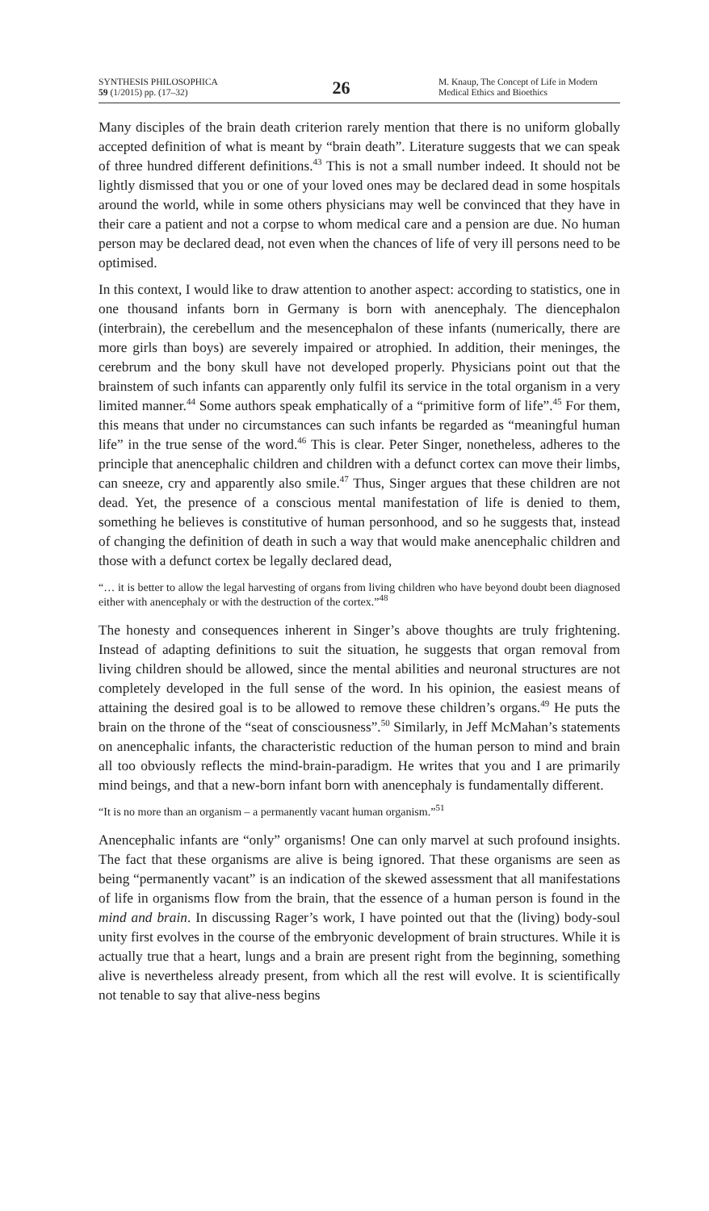SYNTHESIS PHILOSOPHICA
59 (1/2015) pp. (17–32)
26
M. Knaup, The Concept of Life in Modern Medical Ethics and Bioethics
Many disciples of the brain death criterion rarely mention that there is no uniform globally accepted definition of what is meant by “brain death”. Literature suggests that we can speak of three hundred different definitions.<sup>43</sup> This is not a small number indeed. It should not be lightly dismissed that you or one of your loved ones may be declared dead in some hospitals around the world, while in some others physicians may well be convinced that they have in their care a patient and not a corpse to whom medical care and a pension are due. No human person may be declared dead, not even when the chances of life of very ill persons need to be optimised.
In this context, I would like to draw attention to another aspect: according to statistics, one in one thousand infants born in Germany is born with anencephaly. The diencephalon (interbrain), the cerebellum and the mesencephalon of these infants (numerically, there are more girls than boys) are severely impaired or atrophied. In addition, their meninges, the cerebrum and the bony skull have not developed properly. Physicians point out that the brainstem of such infants can apparently only fulfil its service in the total organism in a very limited manner.<sup>44</sup> Some authors speak emphatically of a “primitive form of life”.<sup>45</sup> For them, this means that under no circumstances can such infants be regarded as “meaningful human life” in the true sense of the word.<sup>46</sup> This is clear. Peter Singer, nonetheless, adheres to the principle that anencephalic children and children with a defunct cortex can move their limbs, can sneeze, cry and apparently also smile.<sup>47</sup> Thus, Singer argues that these children are not dead. Yet, the presence of a conscious mental manifestation of life is denied to them, something he believes is constitutive of human personhood, and so he suggests that, instead of changing the definition of death in such a way that would make anencephalic children and those with a defunct cortex be legally declared dead,
“… it is better to allow the legal harvesting of organs from living children who have beyond doubt been diagnosed either with anencephaly or with the destruction of the cortex.”<sup>48</sup>
The honesty and consequences inherent in Singer’s above thoughts are truly frightening. Instead of adapting definitions to suit the situation, he suggests that organ removal from living children should be allowed, since the mental abilities and neuronal structures are not completely developed in the full sense of the word. In his opinion, the easiest means of attaining the desired goal is to be allowed to remove these children’s organs.<sup>49</sup> He puts the brain on the throne of the “seat of consciousness”.<sup>50</sup> Similarly, in Jeff McMahan’s statements on anencephalic infants, the characteristic reduction of the human person to mind and brain all too obviously reflects the mind-brain-paradigm. He writes that you and I are primarily mind beings, and that a new-born infant born with anencephaly is fundamentally different.
“It is no more than an organism – a permanently vacant human organism.”<sup>51</sup>
Anencephalic infants are “only” organisms! One can only marvel at such profound insights. The fact that these organisms are alive is being ignored. That these organisms are seen as being “permanently vacant” is an indication of the skewed assessment that all manifestations of life in organisms flow from the brain, that the essence of a human person is found in the mind and brain. In discussing Rager’s work, I have pointed out that the (living) body-soul unity first evolves in the course of the embryonic development of brain structures. While it is actually true that a heart, lungs and a brain are present right from the beginning, something alive is nevertheless already present, from which all the rest will evolve. It is scientifically not tenable to say that alive-ness begins